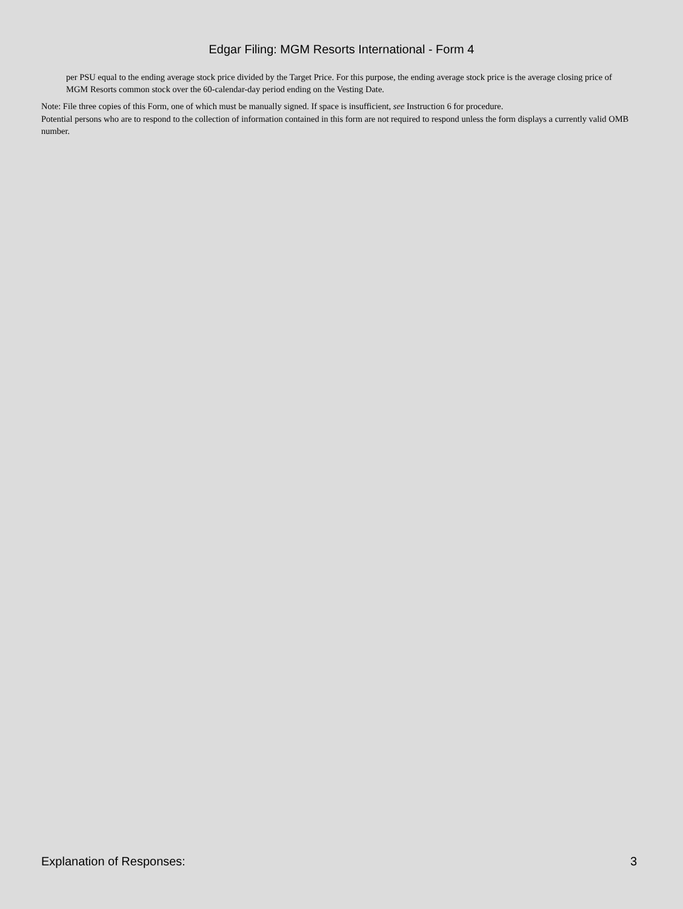Edgar Filing: MGM Resorts International - Form 4
per PSU equal to the ending average stock price divided by the Target Price. For this purpose, the ending average stock price is the average closing price of MGM Resorts common stock over the 60-calendar-day period ending on the Vesting Date.
Note: File three copies of this Form, one of which must be manually signed. If space is insufficient, see Instruction 6 for procedure.
Potential persons who are to respond to the collection of information contained in this form are not required to respond unless the form displays a currently valid OMB number.
Explanation of Responses: 3